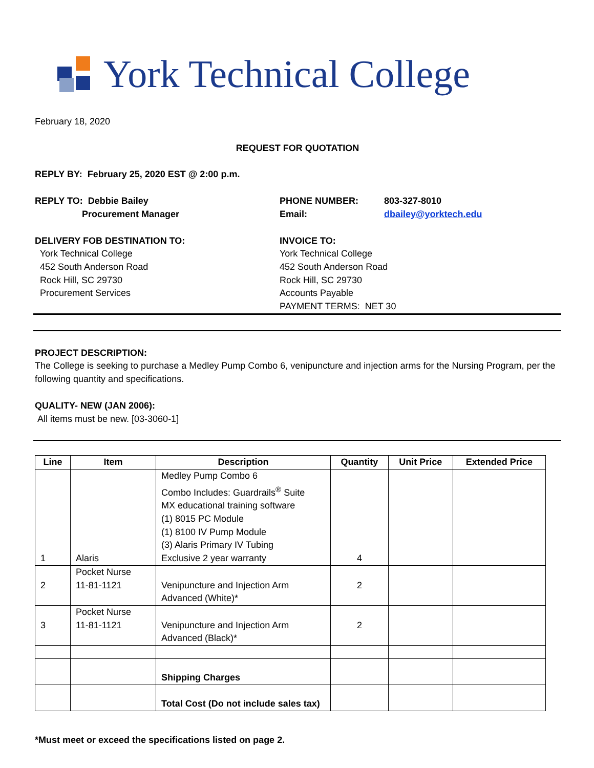York Technical College
February 18, 2020
REQUEST FOR QUOTATION
REPLY BY: February 25, 2020 EST @ 2:00 p.m.
REPLY TO: Debbie Bailey
Procurement Manager
PHONE NUMBER:
Email:
803-327-8010
dbailey@yorktech.edu
DELIVERY FOB DESTINATION TO:
York Technical College
452 South Anderson Road
Rock Hill, SC 29730
Procurement Services
INVOICE TO:
York Technical College
452 South Anderson Road
Rock Hill, SC 29730
Accounts Payable
PAYMENT TERMS: NET 30
PROJECT DESCRIPTION:
The College is seeking to purchase a Medley Pump Combo 6, venipuncture and injection arms for the Nursing Program, per the following quantity and specifications.
QUALITY- NEW (JAN 2006):
All items must be new. [03-3060-1]
| Line | Item | Description | Quantity | Unit Price | Extended Price |
| --- | --- | --- | --- | --- | --- |
| 1 | Alaris | Medley Pump Combo 6 Combo Includes: Guardrails<sup>®</sup> Suite MX educational training software (1) 8015 PC Module (1) 8100 IV Pump Module (3) Alaris Primary IV Tubing Exclusive 2 year warranty | 4 | | |
| 2 | Pocket Nurse 11-81-1121 | Venipuncture and Injection Arm Advanced (White)* | 2 | | |
| 3 | Pocket Nurse 11-81-1121 | Venipuncture and Injection Arm Advanced (Black)* | 2 | | |
| | | Shipping Charges | | | |
| | | Total Cost (Do not include sales tax) | | | |
*Must meet or exceed the specifications listed on page 2.